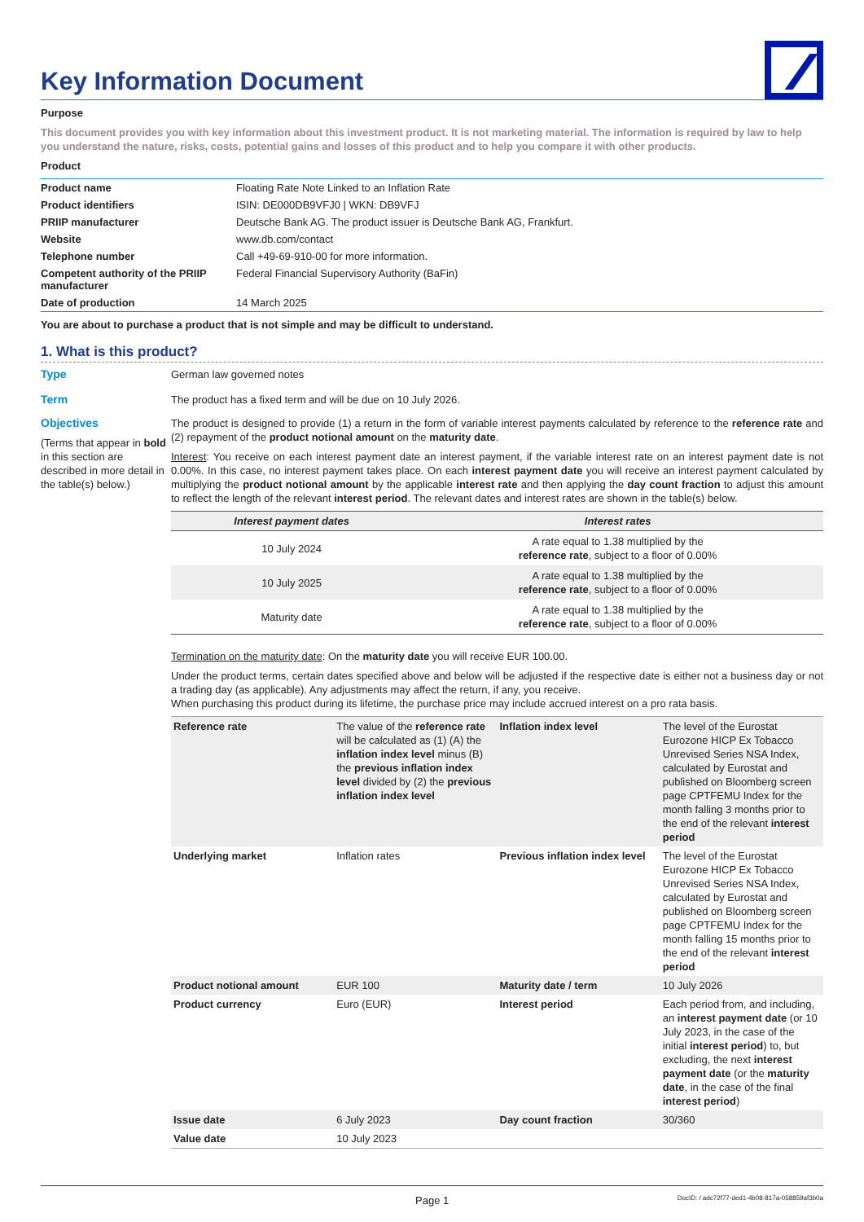Key Information Document
Purpose
This document provides you with key information about this investment product. It is not marketing material. The information is required by law to help you understand the nature, risks, costs, potential gains and losses of this product and to help you compare it with other products.
Product
| Product name | Floating Rate Note Linked to an Inflation Rate |
| Product identifiers | ISIN: DE000DB9VFJ0 / WKN: DB9VFJ |
| PRIIP manufacturer | Deutsche Bank AG. The product issuer is Deutsche Bank AG, Frankfurt. |
| Website | www.db.com/contact |
| Telephone number | Call +49-69-910-00 for more information. |
| Competent authority of the PRIIP manufacturer | Federal Financial Supervisory Authority (BaFin) |
| Date of production | 14 March 2025 |
You are about to purchase a product that is not simple and may be difficult to understand.
1. What is this product?
Type
German law governed notes
Term
The product has a fixed term and will be due on 10 July 2026.
Objectives
(Terms that appear in bold in this section are described in more detail in the table(s) below.)
The product is designed to provide (1) a return in the form of variable interest payments calculated by reference to the reference rate and (2) repayment of the product notional amount on the maturity date.
Interest: You receive on each interest payment date an interest payment, if the variable interest rate on an interest payment date is not 0.00%. In this case, no interest payment takes place. On each interest payment date you will receive an interest payment calculated by multiplying the product notional amount by the applicable interest rate and then applying the day count fraction to adjust this amount to reflect the length of the relevant interest period. The relevant dates and interest rates are shown in the table(s) below.
| Interest payment dates | Interest rates |
| --- | --- |
| 10 July 2024 | A rate equal to 1.38 multiplied by the reference rate , subject to a floor of 0.00% |
| 10 July 2025 | A rate equal to 1.38 multiplied by the reference rate , subject to a floor of 0.00% |
| Maturity date | A rate equal to 1.38 multiplied by the reference rate , subject to a floor of 0.00% |
Termination on the maturity date: On the maturity date you will receive EUR 100.00.
Under the product terms, certain dates specified above and below will be adjusted if the respective date is either not a business day or not a trading day (as applicable). Any adjustments may affect the return, if any, you receive.
When purchasing this product during its lifetime, the purchase price may include accrued interest on a pro rata basis.
| Reference rate | The value of the reference rate will be calculated as (1) (A) the inflation index level minus (B) the previous inflation index level divided by (2) the previous inflation index level | Inflation index level | The level of the Eurostat Eurozone HICP Ex Tobacco Unrevised Series NSA Index, calculated by Eurostat and published on Bloomberg screen page CPTFEMU Index for the month falling 3 months prior to the end of the relevant interest period |
| Underlying market | Inflation rates | Previous inflation index level | The level of the Eurostat Eurozone HICP Ex Tobacco Unrevised Series NSA Index, calculated by Eurostat and published on Bloomberg screen page CPTFEMU Index for the month falling 15 months prior to the end of the relevant interest period |
| Product notional amount | EUR 100 | Maturity date / term | 10 July 2026 |
| Product currency | Euro (EUR) | Interest period | Each period from, and including, an interest payment date (or 10 July 2023, in the case of the initial interest period ) to, but excluding, the next interest payment date (or the maturity date , in the case of the final interest period ) |
| Issue date | 6 July 2023 | Day count fraction | 30/360 |
| Value date | 10 July 2023 | | |
Page 1 DocID: / adc72f77-ded1-4b08-817a-058859af3b0a